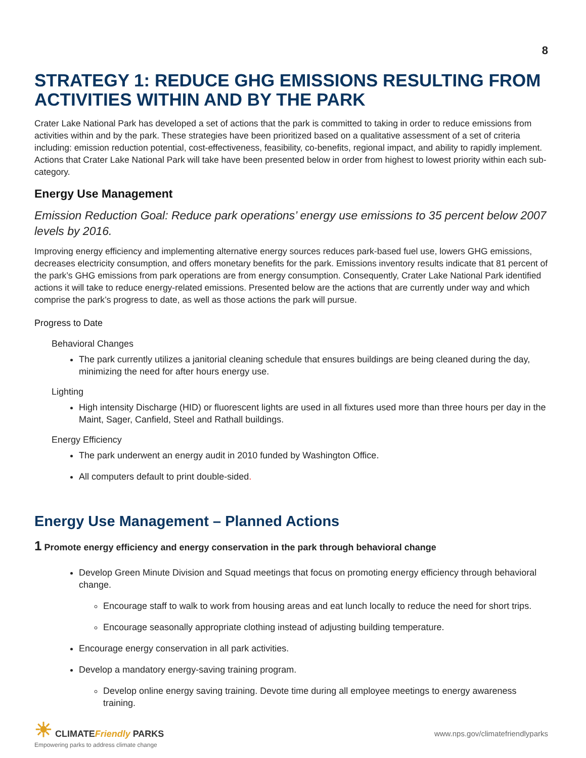8
STRATEGY 1: REDUCE GHG EMISSIONS RESULTING FROM ACTIVITIES WITHIN AND BY THE PARK
Crater Lake National Park has developed a set of actions that the park is committed to taking in order to reduce emissions from activities within and by the park. These strategies have been prioritized based on a qualitative assessment of a set of criteria including: emission reduction potential, cost-effectiveness, feasibility, co-benefits, regional impact, and ability to rapidly implement. Actions that Crater Lake National Park will take have been presented below in order from highest to lowest priority within each sub-category.
Energy Use Management
Emission Reduction Goal: Reduce park operations’ energy use emissions to 35 percent below 2007 levels by 2016.
Improving energy efficiency and implementing alternative energy sources reduces park-based fuel use, lowers GHG emissions, decreases electricity consumption, and offers monetary benefits for the park. Emissions inventory results indicate that 81 percent of the park’s GHG emissions from park operations are from energy consumption. Consequently, Crater Lake National Park identified actions it will take to reduce energy-related emissions. Presented below are the actions that are currently under way and which comprise the park’s progress to date, as well as those actions the park will pursue.
Progress to Date
Behavioral Changes
The park currently utilizes a janitorial cleaning schedule that ensures buildings are being cleaned during the day, minimizing the need for after hours energy use.
Lighting
High intensity Discharge (HID) or fluorescent lights are used in all fixtures used more than three hours per day in the Maint, Sager, Canfield, Steel and Rathall buildings.
Energy Efficiency
The park underwent an energy audit in 2010 funded by Washington Office.
All computers default to print double-sided.
Energy Use Management – Planned Actions
1 Promote energy efficiency and energy conservation in the park through behavioral change
Develop Green Minute Division and Squad meetings that focus on promoting energy efficiency through behavioral change.
Encourage staff to walk to work from housing areas and eat lunch locally to reduce the need for short trips.
Encourage seasonally appropriate clothing instead of adjusting building temperature.
Encourage energy conservation in all park activities.
Develop a mandatory energy-saving training program.
Develop online energy saving training. Devote time during all employee meetings to energy awareness training.
☀ CLIMATEFriendly PARKS
Empowering parks to address climate change
www.nps.gov/climatefriendlyparks